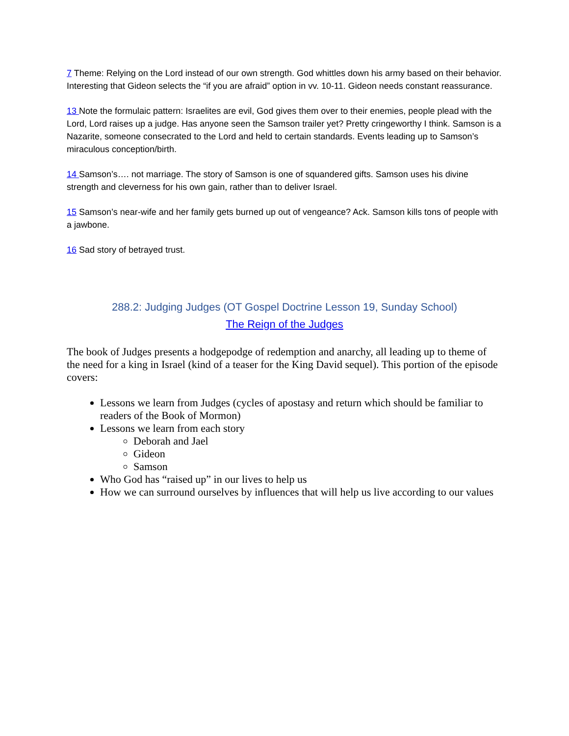7 Theme: Relying on the Lord instead of our own strength. God whittles down his army based on their behavior. Interesting that Gideon selects the “if you are afraid” option in vv. 10-11. Gideon needs constant reassurance.
13 Note the formulaic pattern: Israelites are evil, God gives them over to their enemies, people plead with the Lord, Lord raises up a judge. Has anyone seen the Samson trailer yet? Pretty cringeworthy I think. Samson is a Nazarite, someone consecrated to the Lord and held to certain standards. Events leading up to Samson’s miraculous conception/birth.
14 Samson’s…. not marriage. The story of Samson is one of squandered gifts. Samson uses his divine strength and cleverness for his own gain, rather than to deliver Israel.
15 Samson’s near-wife and her family gets burned up out of vengeance? Ack. Samson kills tons of people with a jawbone.
16 Sad story of betrayed trust.
288.2: Judging Judges (OT Gospel Doctrine Lesson 19, Sunday School)
The Reign of the Judges
The book of Judges presents a hodgepodge of redemption and anarchy, all leading up to theme of the need for a king in Israel (kind of a teaser for the King David sequel). This portion of the episode covers:
Lessons we learn from Judges (cycles of apostasy and return which should be familiar to readers of the Book of Mormon)
Lessons we learn from each story
Deborah and Jael
Gideon
Samson
Who God has “raised up” in our lives to help us
How we can surround ourselves by influences that will help us live according to our values